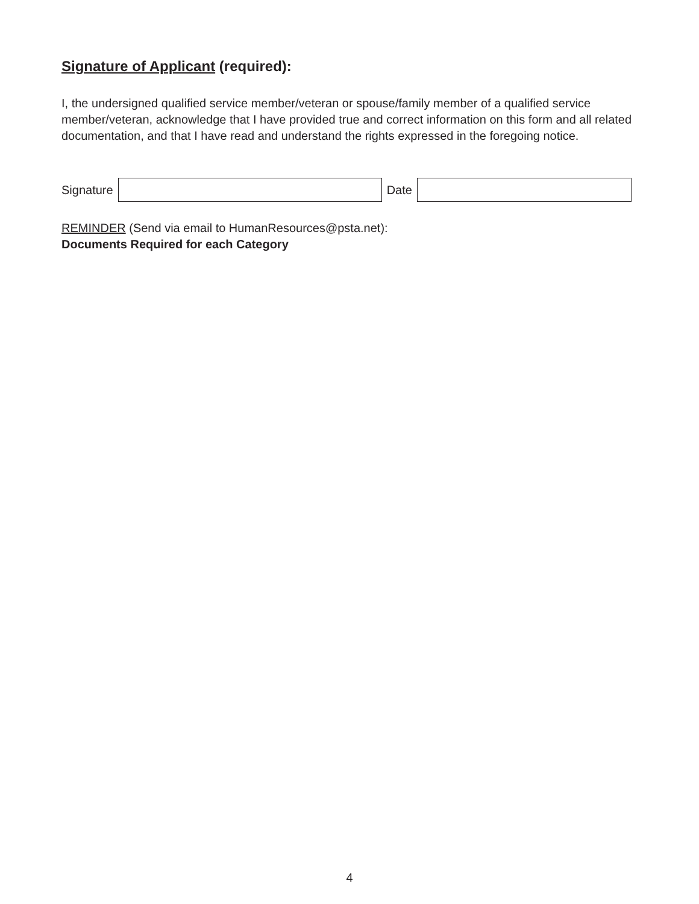Signature of Applicant (required):
I, the undersigned qualified service member/veteran or spouse/family member of a qualified service member/veteran, acknowledge that I have provided true and correct information on this form and all related documentation, and that I have read and understand the rights expressed in the foregoing notice.
Signature Date
REMINDER (Send via email to HumanResources@psta.net):
Documents Required for each Category
4